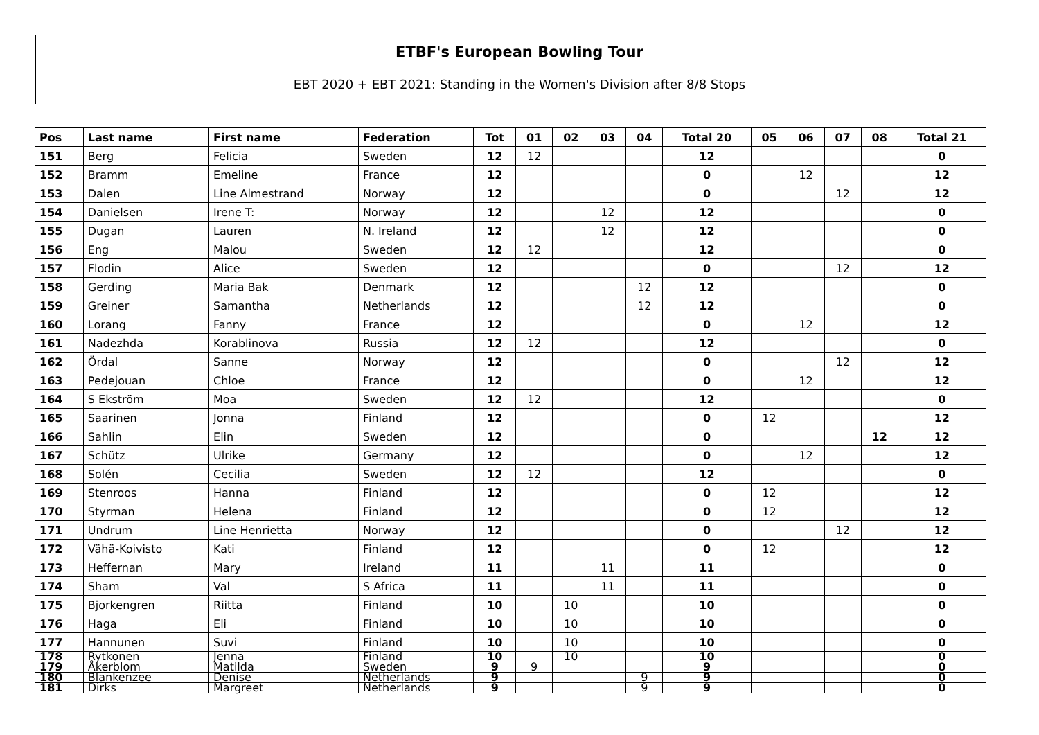ETBF's European Bowling Tour
EBT 2020 + EBT 2021: Standing in the Women's Division after 8/8 Stops
| Pos | Last name | First name | Federation | Tot | 01 | 02 | 03 | 04 | Total 20 | 05 | 06 | 07 | 08 | Total 21 |
| --- | --- | --- | --- | --- | --- | --- | --- | --- | --- | --- | --- | --- | --- | --- |
| 151 | Berg | Felicia | Sweden | 12 | 12 | | | | 12 | | | | | 0 |
| 152 | Bramm | Emeline | France | 12 | | | | | 0 | | 12 | | | 12 |
| 153 | Dalen | Line Almestrand | Norway | 12 | | | | | 0 | | | 12 | | 12 |
| 154 | Danielsen | Irene T: | Norway | 12 | | | 12 | | 12 | | | | | 0 |
| 155 | Dugan | Lauren | N. Ireland | 12 | | | 12 | | 12 | | | | | 0 |
| 156 | Eng | Malou | Sweden | 12 | 12 | | | | 12 | | | | | 0 |
| 157 | Flodin | Alice | Sweden | 12 | | | | | 0 | | | 12 | | 12 |
| 158 | Gerding | Maria Bak | Denmark | 12 | | | | 12 | 12 | | | | | 0 |
| 159 | Greiner | Samantha | Netherlands | 12 | | | | 12 | 12 | | | | | 0 |
| 160 | Lorang | Fanny | France | 12 | | | | | 0 | | 12 | | | 12 |
| 161 | Nadezhda | Korablinova | Russia | 12 | 12 | | | | 12 | | | | | 0 |
| 162 | Ördal | Sanne | Norway | 12 | | | | | 0 | | | 12 | | 12 |
| 163 | Pedejouan | Chloe | France | 12 | | | | | 0 | | 12 | | | 12 |
| 164 | S Ekström | Moa | Sweden | 12 | 12 | | | | 12 | | | | | 0 |
| 165 | Saarinen | Jonna | Finland | 12 | | | | | 0 | 12 | | | | 12 |
| 166 | Sahlin | Elin | Sweden | 12 | | | | | 0 | | | | 12 | 12 |
| 167 | Schütz | Ulrike | Germany | 12 | | | | | 0 | | 12 | | | 12 |
| 168 | Solén | Cecilia | Sweden | 12 | 12 | | | | 12 | | | | | 0 |
| 169 | Stenroos | Hanna | Finland | 12 | | | | | 0 | 12 | | | | 12 |
| 170 | Styrman | Helena | Finland | 12 | | | | | 0 | 12 | | | | 12 |
| 171 | Undrum | Line Henrietta | Norway | 12 | | | | | 0 | | | 12 | | 12 |
| 172 | Vähä-Koivisto | Kati | Finland | 12 | | | | | 0 | 12 | | | | 12 |
| 173 | Heffernan | Mary | Ireland | 11 | | | 11 | | 11 | | | | | 0 |
| 174 | Sham | Val | S Africa | 11 | | | 11 | | 11 | | | | | 0 |
| 175 | Bjorkengren | Riitta | Finland | 10 | | 10 | | | 10 | | | | | 0 |
| 176 | Haga | Eli | Finland | 10 | | 10 | | | 10 | | | | | 0 |
| 177 | Hannunen | Suvi | Finland | 10 | | 10 | | | 10 | | | | | 0 |
| 178 | Rytkonen | Jenna | Finland | 10 | | 10 | | | 10 | | | | | 0 |
| 179 | Åkerblom | Matilda | Sweden | 9 | 9 | | | | 9 | | | | | 0 |
| 180 | Blankenzee | Denise | Netherlands | 9 | | | | 9 | 9 | | | | | 0 |
| 181 | Dirks | Margreet | Netherlands | 9 | | | | 9 | 9 | | | | | 0 |